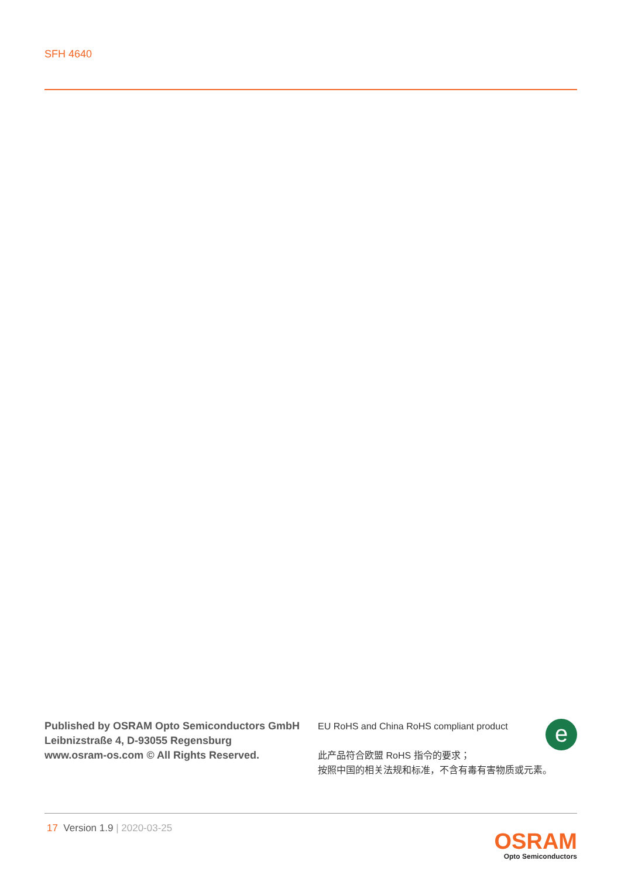SFH 4640
Published by OSRAM Opto Semiconductors GmbH
Leibnizstraße 4, D-93055 Regensburg
www.osram-os.com © All Rights Reserved.
e
EU RoHS and China RoHS compliant product
此产品符合欧盟 RoHS 指令的要求；
按照中国的相关法规和标准，不含有毒有害物质或元素。
17 Version 1.9 | 2020-03-25
OSRAM
Opto Semiconductors